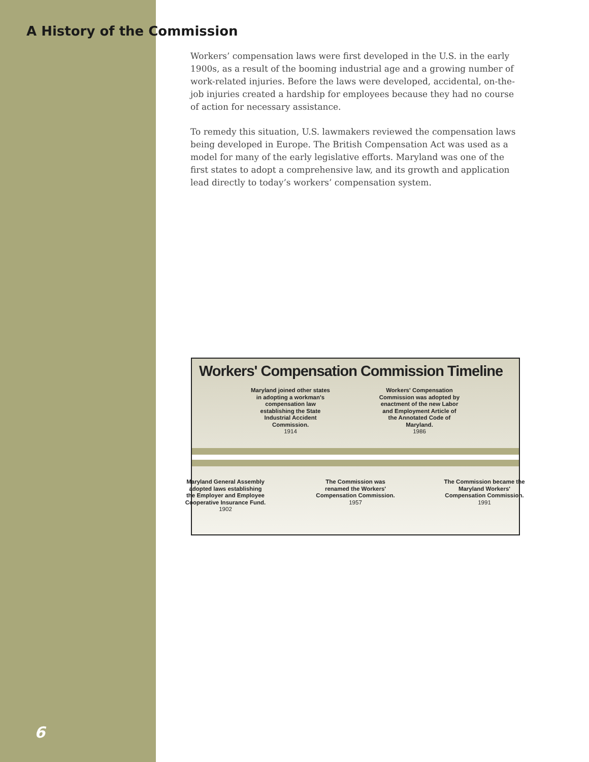A History of the Commission
Workers’ compensation laws were first developed in the U.S. in the early 1900s, as a result of the booming industrial age and a growing number of work-related injuries. Before the laws were developed, accidental, on-the-job injuries created a hardship for employees because they had no course of action for necessary assistance.
To remedy this situation, U.S. lawmakers reviewed the compensation laws being developed in Europe. The British Compensation Act was used as a model for many of the early legislative efforts. Maryland was one of the first states to adopt a comprehensive law, and its growth and application lead directly to today’s workers’ compensation system.
Workers' Compensation Commission Timeline
Maryland joined other states in adopting a workman's compensation law establishing the State Industrial Accident Commission.
1914
Workers' Compensation Commission was adopted by enactment of the new Labor and Employment Article of the Annotated Code of Maryland.
1986
Maryland General Assembly adopted laws establishing the Employer and Employee Cooperative Insurance Fund.
1902
The Commission was renamed the Workers' Compensation Commission.
1957
The Commission became the Maryland Workers' Compensation Commission.
1991
6